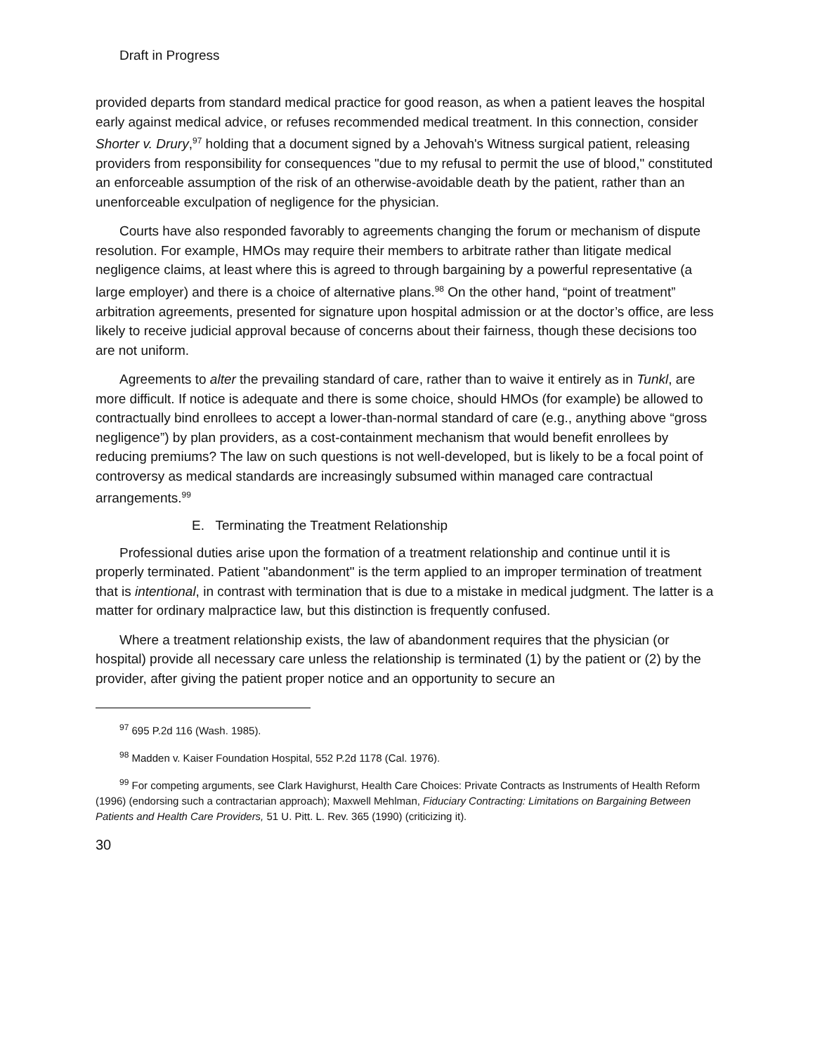Draft in Progress
provided departs from standard medical practice for good reason, as when a patient leaves the hospital early against medical advice, or refuses recommended medical treatment. In this connection, consider Shorter v. Drury,<sup>97</sup> holding that a document signed by a Jehovah's Witness surgical patient, releasing providers from responsibility for consequences "due to my refusal to permit the use of blood," constituted an enforceable assumption of the risk of an otherwise-avoidable death by the patient, rather than an unenforceable exculpation of negligence for the physician.
Courts have also responded favorably to agreements changing the forum or mechanism of dispute resolution. For example, HMOs may require their members to arbitrate rather than litigate medical negligence claims, at least where this is agreed to through bargaining by a powerful representative (a large employer) and there is a choice of alternative plans.<sup>98</sup> On the other hand, “point of treatment” arbitration agreements, presented for signature upon hospital admission or at the doctor’s office, are less likely to receive judicial approval because of concerns about their fairness, though these decisions too are not uniform.
Agreements to alter the prevailing standard of care, rather than to waive it entirely as in Tunkl, are more difficult. If notice is adequate and there is some choice, should HMOs (for example) be allowed to contractually bind enrollees to accept a lower-than-normal standard of care (e.g., anything above “gross negligence”) by plan providers, as a cost-containment mechanism that would benefit enrollees by reducing premiums? The law on such questions is not well-developed, but is likely to be a focal point of controversy as medical standards are increasingly subsumed within managed care contractual arrangements.<sup>99</sup>
E. Terminating the Treatment Relationship
Professional duties arise upon the formation of a treatment relationship and continue until it is properly terminated. Patient "abandonment" is the term applied to an improper termination of treatment that is intentional, in contrast with termination that is due to a mistake in medical judgment. The latter is a matter for ordinary malpractice law, but this distinction is frequently confused.
Where a treatment relationship exists, the law of abandonment requires that the physician (or hospital) provide all necessary care unless the relationship is terminated (1) by the patient or (2) by the provider, after giving the patient proper notice and an opportunity to secure an
<sup>97</sup> 695 P.2d 116 (Wash. 1985).
<sup>98</sup> Madden v. Kaiser Foundation Hospital, 552 P.2d 1178 (Cal. 1976).
<sup>99</sup> For competing arguments, see Clark Havighurst, Health Care Choices: Private Contracts as Instruments of Health Reform (1996) (endorsing such a contractarian approach); Maxwell Mehlman, Fiduciary Contracting: Limitations on Bargaining Between Patients and Health Care Providers, 51 U. Pitt. L. Rev. 365 (1990) (criticizing it).
30